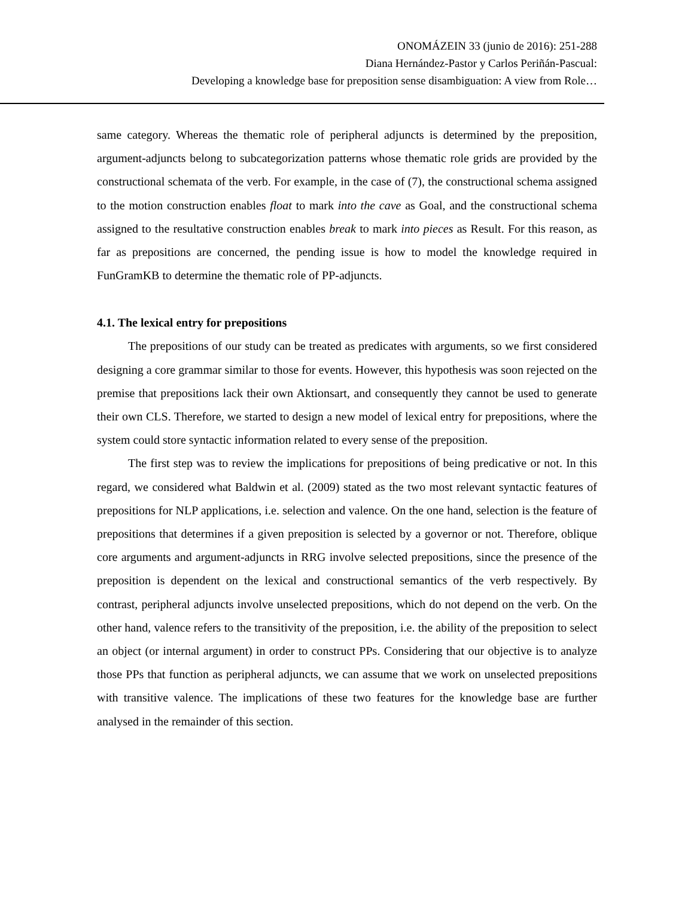ONOMÁZEIN 33 (junio de 2016): 251-288
Diana Hernández-Pastor y Carlos Periñán-Pascual:
Developing a knowledge base for preposition sense disambiguation: A view from Role…
same category. Whereas the thematic role of peripheral adjuncts is determined by the preposition, argument-adjuncts belong to subcategorization patterns whose thematic role grids are provided by the constructional schemata of the verb. For example, in the case of (7), the constructional schema assigned to the motion construction enables float to mark into the cave as Goal, and the constructional schema assigned to the resultative construction enables break to mark into pieces as Result. For this reason, as far as prepositions are concerned, the pending issue is how to model the knowledge required in FunGramKB to determine the thematic role of PP-adjuncts.
4.1. The lexical entry for prepositions
The prepositions of our study can be treated as predicates with arguments, so we first considered designing a core grammar similar to those for events. However, this hypothesis was soon rejected on the premise that prepositions lack their own Aktionsart, and consequently they cannot be used to generate their own CLS. Therefore, we started to design a new model of lexical entry for prepositions, where the system could store syntactic information related to every sense of the preposition.
The first step was to review the implications for prepositions of being predicative or not. In this regard, we considered what Baldwin et al. (2009) stated as the two most relevant syntactic features of prepositions for NLP applications, i.e. selection and valence. On the one hand, selection is the feature of prepositions that determines if a given preposition is selected by a governor or not. Therefore, oblique core arguments and argument-adjuncts in RRG involve selected prepositions, since the presence of the preposition is dependent on the lexical and constructional semantics of the verb respectively. By contrast, peripheral adjuncts involve unselected prepositions, which do not depend on the verb. On the other hand, valence refers to the transitivity of the preposition, i.e. the ability of the preposition to select an object (or internal argument) in order to construct PPs. Considering that our objective is to analyze those PPs that function as peripheral adjuncts, we can assume that we work on unselected prepositions with transitive valence. The implications of these two features for the knowledge base are further analysed in the remainder of this section.